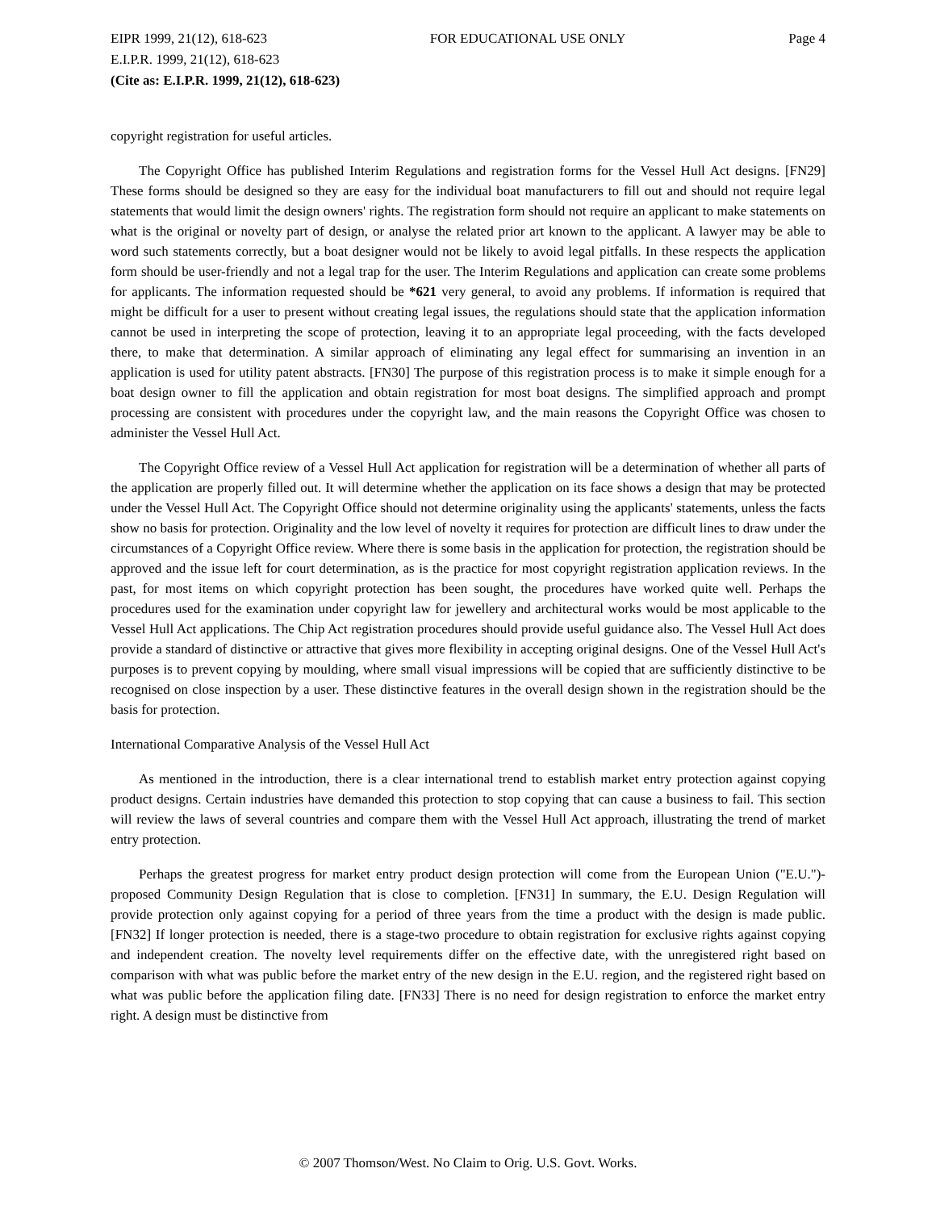EIPR 1999, 21(12), 618-623 FOR EDUCATIONAL USE ONLY Page 4
E.I.P.R. 1999, 21(12), 618-623
(Cite as: E.I.P.R. 1999, 21(12), 618-623)
copyright registration for useful articles.
The Copyright Office has published Interim Regulations and registration forms for the Vessel Hull Act designs. [FN29] These forms should be designed so they are easy for the individual boat manufacturers to fill out and should not require legal statements that would limit the design owners' rights. The registration form should not require an applicant to make statements on what is the original or novelty part of design, or analyse the related prior art known to the applicant. A lawyer may be able to word such statements correctly, but a boat designer would not be likely to avoid legal pitfalls. In these respects the application form should be user-friendly and not a legal trap for the user. The Interim Regulations and application can create some problems for applicants. The information requested should be *621 very general, to avoid any problems. If information is required that might be difficult for a user to present without creating legal issues, the regulations should state that the application information cannot be used in interpreting the scope of protection, leaving it to an appropriate legal proceeding, with the facts developed there, to make that determination. A similar approach of eliminating any legal effect for summarising an invention in an application is used for utility patent abstracts. [FN30] The purpose of this registration process is to make it simple enough for a boat design owner to fill the application and obtain registration for most boat designs. The simplified approach and prompt processing are consistent with procedures under the copyright law, and the main reasons the Copyright Office was chosen to administer the Vessel Hull Act.
The Copyright Office review of a Vessel Hull Act application for registration will be a determination of whether all parts of the application are properly filled out. It will determine whether the application on its face shows a design that may be protected under the Vessel Hull Act. The Copyright Office should not determine originality using the applicants' statements, unless the facts show no basis for protection. Originality and the low level of novelty it requires for protection are difficult lines to draw under the circumstances of a Copyright Office review. Where there is some basis in the application for protection, the registration should be approved and the issue left for court determination, as is the practice for most copyright registration application reviews. In the past, for most items on which copyright protection has been sought, the procedures have worked quite well. Perhaps the procedures used for the examination under copyright law for jewellery and architectural works would be most applicable to the Vessel Hull Act applications. The Chip Act registration procedures should provide useful guidance also. The Vessel Hull Act does provide a standard of distinctive or attractive that gives more flexibility in accepting original designs. One of the Vessel Hull Act's purposes is to prevent copying by moulding, where small visual impressions will be copied that are sufficiently distinctive to be recognised on close inspection by a user. These distinctive features in the overall design shown in the registration should be the basis for protection.
International Comparative Analysis of the Vessel Hull Act
As mentioned in the introduction, there is a clear international trend to establish market entry protection against copying product designs. Certain industries have demanded this protection to stop copying that can cause a business to fail. This section will review the laws of several countries and compare them with the Vessel Hull Act approach, illustrating the trend of market entry protection.
Perhaps the greatest progress for market entry product design protection will come from the European Union ("E.U.")-proposed Community Design Regulation that is close to completion. [FN31] In summary, the E.U. Design Regulation will provide protection only against copying for a period of three years from the time a product with the design is made public. [FN32] If longer protection is needed, there is a stage-two procedure to obtain registration for exclusive rights against copying and independent creation. The novelty level requirements differ on the effective date, with the unregistered right based on comparison with what was public before the market entry of the new design in the E.U. region, and the registered right based on what was public before the application filing date. [FN33] There is no need for design registration to enforce the market entry right. A design must be distinctive from
© 2007 Thomson/West. No Claim to Orig. U.S. Govt. Works.